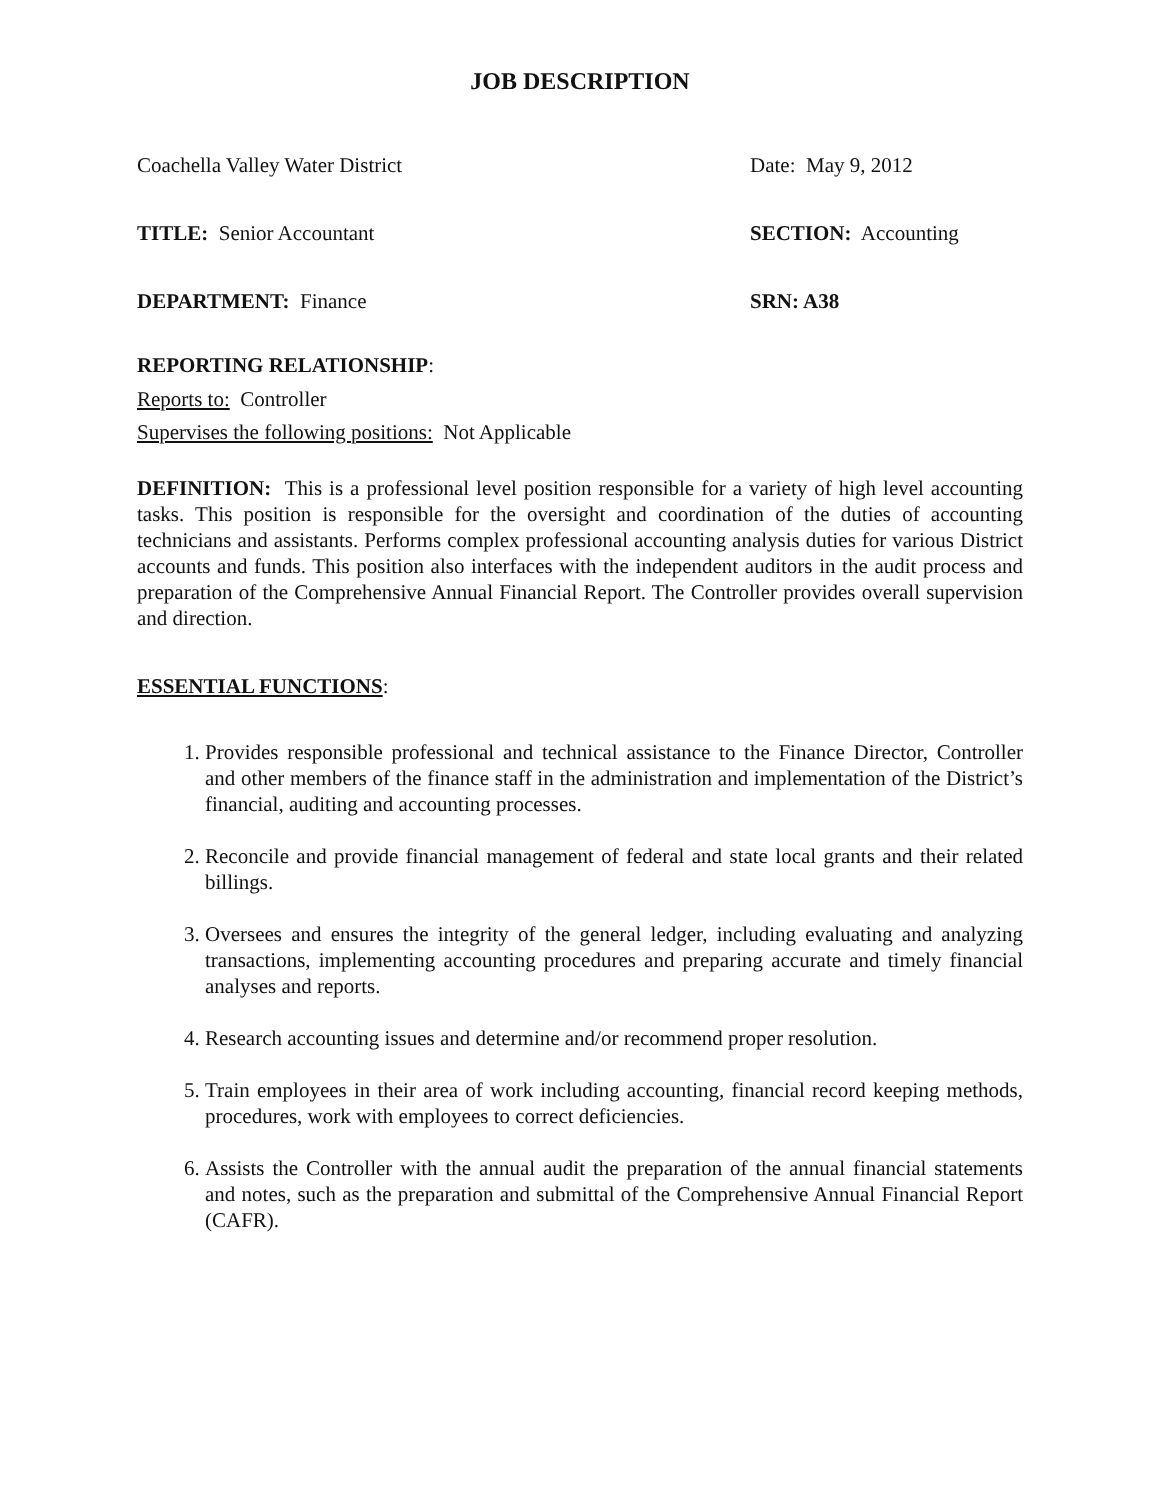JOB DESCRIPTION
Coachella Valley Water District Date: May 9, 2012
TITLE: Senior Accountant SECTION: Accounting
DEPARTMENT: Finance SRN: A38
REPORTING RELATIONSHIP:
Reports to: Controller
Supervises the following positions: Not Applicable
DEFINITION: This is a professional level position responsible for a variety of high level accounting tasks. This position is responsible for the oversight and coordination of the duties of accounting technicians and assistants. Performs complex professional accounting analysis duties for various District accounts and funds. This position also interfaces with the independent auditors in the audit process and preparation of the Comprehensive Annual Financial Report. The Controller provides overall supervision and direction.
ESSENTIAL FUNCTIONS:
1. Provides responsible professional and technical assistance to the Finance Director, Controller and other members of the finance staff in the administration and implementation of the District’s financial, auditing and accounting processes.
2. Reconcile and provide financial management of federal and state local grants and their related billings.
3. Oversees and ensures the integrity of the general ledger, including evaluating and analyzing transactions, implementing accounting procedures and preparing accurate and timely financial analyses and reports.
4. Research accounting issues and determine and/or recommend proper resolution.
5. Train employees in their area of work including accounting, financial record keeping methods, procedures, work with employees to correct deficiencies.
6. Assists the Controller with the annual audit the preparation of the annual financial statements and notes, such as the preparation and submittal of the Comprehensive Annual Financial Report (CAFR).